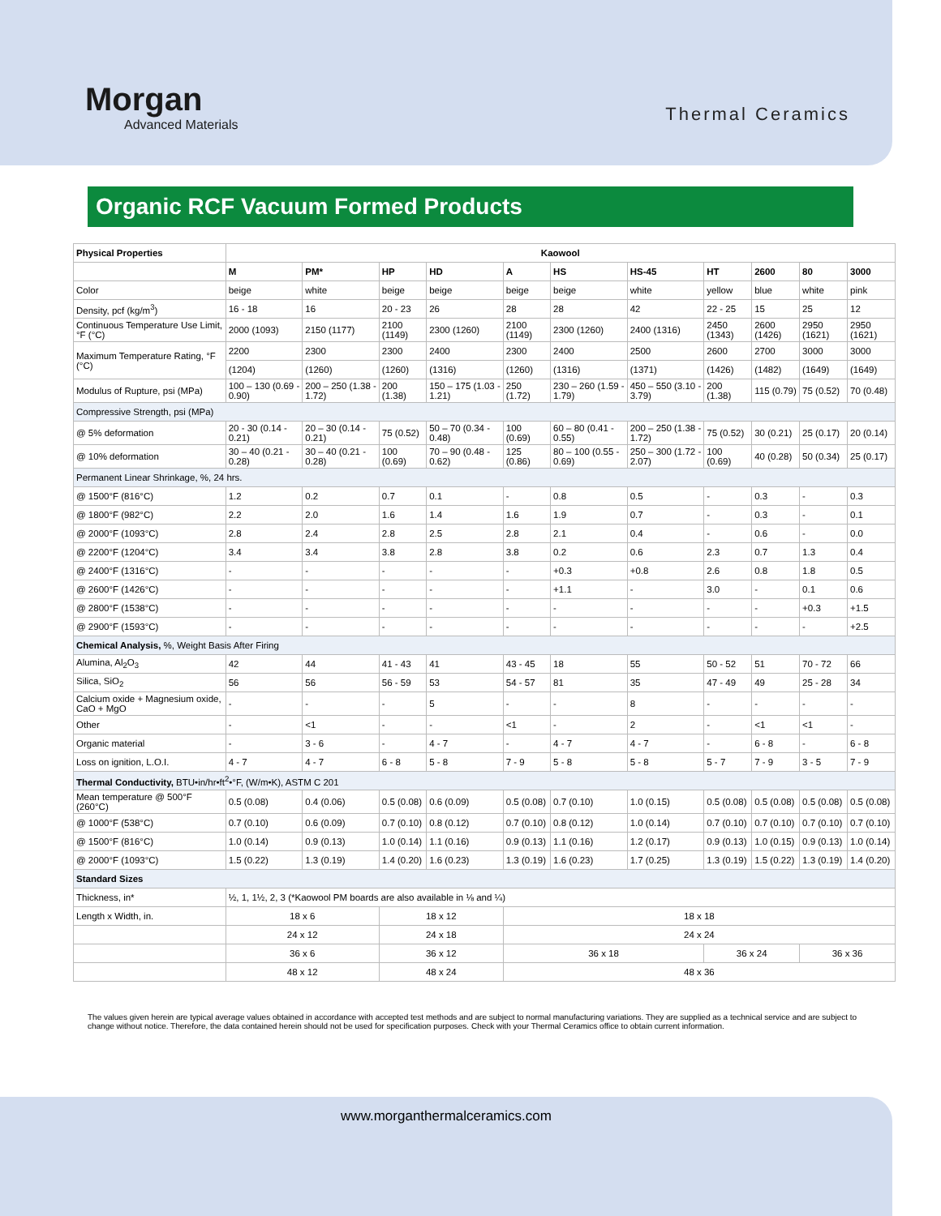Morgan
Advanced Materials
Thermal Ceramics
Organic RCF Vacuum Formed Products
| Physical Properties | Kaowool | | | | | | | | | | |
| --- | --- | --- | --- | --- | --- | --- | --- | --- | --- | --- | --- |
| | M | PM* | HP | HD | A | HS | HS-45 | HT | 2600 | 80 | 3000 |
| Color | beige | white | beige | beige | beige | beige | white | yellow | blue | white | pink |
| Density, pcf (kg/m<sup>3</sup>) | 16 - 18 | 16 | 20 - 23 | 26 | 28 | 28 | 42 | 22 - 25 | 15 | 25 | 12 |
| Continuous Temperature Use Limit, °F (°C) | 2000 (1093) | 2150 (1177) | 2100 (1149) | 2300 (1260) | 2100 (1149) | 2300 (1260) | 2400 (1316) | 2450 (1343) | 2600 (1426) | 2950 (1621) | 2950 (1621) |
| Maximum Temperature Rating, °F (°C) | 2200 | 2300 | 2300 | 2400 | 2300 | 2400 | 2500 | 2600 | 2700 | 3000 | 3000 |
| | (1204) | (1260) | (1260) | (1316) | (1260) | (1316) | (1371) | (1426) | (1482) | (1649) | (1649) |
| Modulus of Rupture, psi (MPa) | 100 – 130 (0.69 - 0.90) | 200 – 250 (1.38 - 1.72) | 200 (1.38) | 150 – 175 (1.03 - 1.21) | 250 (1.72) | 230 – 260 (1.59 - 1.79) | 450 – 550 (3.10 - 3.79) | 200 (1.38) | 115 (0.79) | 75 (0.52) | 70 (0.48) |
| Compressive Strength, psi (MPa) | | | | | | | | | | | |
| @ 5% deformation | 20 - 30 (0.14 - 0.21) | 20 – 30 (0.14 - 0.21) | 75 (0.52) | 50 – 70 (0.34 - 0.48) | 100 (0.69) | 60 – 80 (0.41 - 0.55) | 200 – 250 (1.38 - 1.72) | 75 (0.52) | 30 (0.21) | 25 (0.17) | 20 (0.14) |
| @ 10% deformation | 30 – 40 (0.21 - 0.28) | 30 – 40 (0.21 - 0.28) | 100 (0.69) | 70 – 90 (0.48 - 0.62) | 125 (0.86) | 80 – 100 (0.55 - 0.69) | 250 – 300 (1.72 - 2.07) | 100 (0.69) | 40 (0.28) | 50 (0.34) | 25 (0.17) |
| Permanent Linear Shrinkage, %, 24 hrs. | | | | | | | | | | | |
| @ 1500°F (816°C) | 1.2 | 0.2 | 0.7 | 0.1 | - | 0.8 | 0.5 | - | 0.3 | - | 0.3 |
| @ 1800°F (982°C) | 2.2 | 2.0 | 1.6 | 1.4 | 1.6 | 1.9 | 0.7 | - | 0.3 | - | 0.1 |
| @ 2000°F (1093°C) | 2.8 | 2.4 | 2.8 | 2.5 | 2.8 | 2.1 | 0.4 | - | 0.6 | - | 0.0 |
| @ 2200°F (1204°C) | 3.4 | 3.4 | 3.8 | 2.8 | 3.8 | 0.2 | 0.6 | 2.3 | 0.7 | 1.3 | 0.4 |
| @ 2400°F (1316°C) | - | - | - | - | - | +0.3 | +0.8 | 2.6 | 0.8 | 1.8 | 0.5 |
| @ 2600°F (1426°C) | - | - | - | - | - | +1.1 | - | 3.0 | - | 0.1 | 0.6 |
| @ 2800°F (1538°C) | - | - | - | - | - | - | - | - | - | +0.3 | +1.5 |
| @ 2900°F (1593°C) | - | - | - | - | - | - | - | - | - | - | +2.5 |
| Chemical Analysis, %, Weight Basis After Firing | | | | | | | | | | | |
| Alumina, Al<sub>2</sub>O<sub>3</sub> | 42 | 44 | 41 - 43 | 41 | 43 - 45 | 18 | 55 | 50 - 52 | 51 | 70 - 72 | 66 |
| Silica, SiO<sub>2</sub> | 56 | 56 | 56 - 59 | 53 | 54 - 57 | 81 | 35 | 47 - 49 | 49 | 25 - 28 | 34 |
| Calcium oxide + Magnesium oxide, CaO + MgO | - | - | - | 5 | - | - | 8 | - | - | - | - |
| Other | - | <1 | - | - | <1 | - | 2 | - | <1 | <1 | - |
| Organic material | - | 3 - 6 | - | 4 - 7 | - | 4 - 7 | 4 - 7 | - | 6 - 8 | - | 6 - 8 |
| Loss on ignition, L.O.I. | 4 - 7 | 4 - 7 | 6 - 8 | 5 - 8 | 7 - 9 | 5 - 8 | 5 - 8 | 5 - 7 | 7 - 9 | 3 - 5 | 7 - 9 |
| Thermal Conductivity, BTU•in/hr•ft<sup>2</sup>•°F, (W/m•K), ASTM C 201 | | | | | | | | | | | |
| Mean temperature @ 500°F (260°C) | 0.5 (0.08) | 0.4 (0.06) | 0.5 (0.08) | 0.6 (0.09) | 0.5 (0.08) | 0.7 (0.10) | 1.0 (0.15) | 0.5 (0.08) | 0.5 (0.08) | 0.5 (0.08) | 0.5 (0.08) |
| @ 1000°F (538°C) | 0.7 (0.10) | 0.6 (0.09) | 0.7 (0.10) | 0.8 (0.12) | 0.7 (0.10) | 0.8 (0.12) | 1.0 (0.14) | 0.7 (0.10) | 0.7 (0.10) | 0.7 (0.10) | 0.7 (0.10) |
| @ 1500°F (816°C) | 1.0 (0.14) | 0.9 (0.13) | 1.0 (0.14) | 1.1 (0.16) | 0.9 (0.13) | 1.1 (0.16) | 1.2 (0.17) | 0.9 (0.13) | 1.0 (0.15) | 0.9 (0.13) | 1.0 (0.14) |
| @ 2000°F (1093°C) | 1.5 (0.22) | 1.3 (0.19) | 1.4 (0.20) | 1.6 (0.23) | 1.3 (0.19) | 1.6 (0.23) | 1.7 (0.25) | 1.3 (0.19) | 1.5 (0.22) | 1.3 (0.19) | 1.4 (0.20) |
| Standard Sizes | | | | | | | | | | | |
| Thickness, in* | ½, 1, 1½, 2, 3 (*Kaowool PM boards are also available in ⅛ and ¼) | | | | | | | | | | |
| Length x Width, in. | 18 x 6 | | 18 x 12 | | 18 x 18 | | | | | | |
| | 24 x 12 | | 24 x 18 | | 24 x 24 | | | | | | |
| | 36 x 6 | | 36 x 12 | | 36 x 18 | | | 36 x 24 | | 36 x 36 | |
| | 48 x 12 | | 48 x 24 | | 48 x 36 | | | | | | |
The values given herein are typical average values obtained in accordance with accepted test methods and are subject to normal manufacturing variations. They are supplied as a technical service and are subject to change without notice. Therefore, the data contained herein should not be used for specification purposes. Check with your Thermal Ceramics office to obtain current information.
www.morganthermalceramics.com